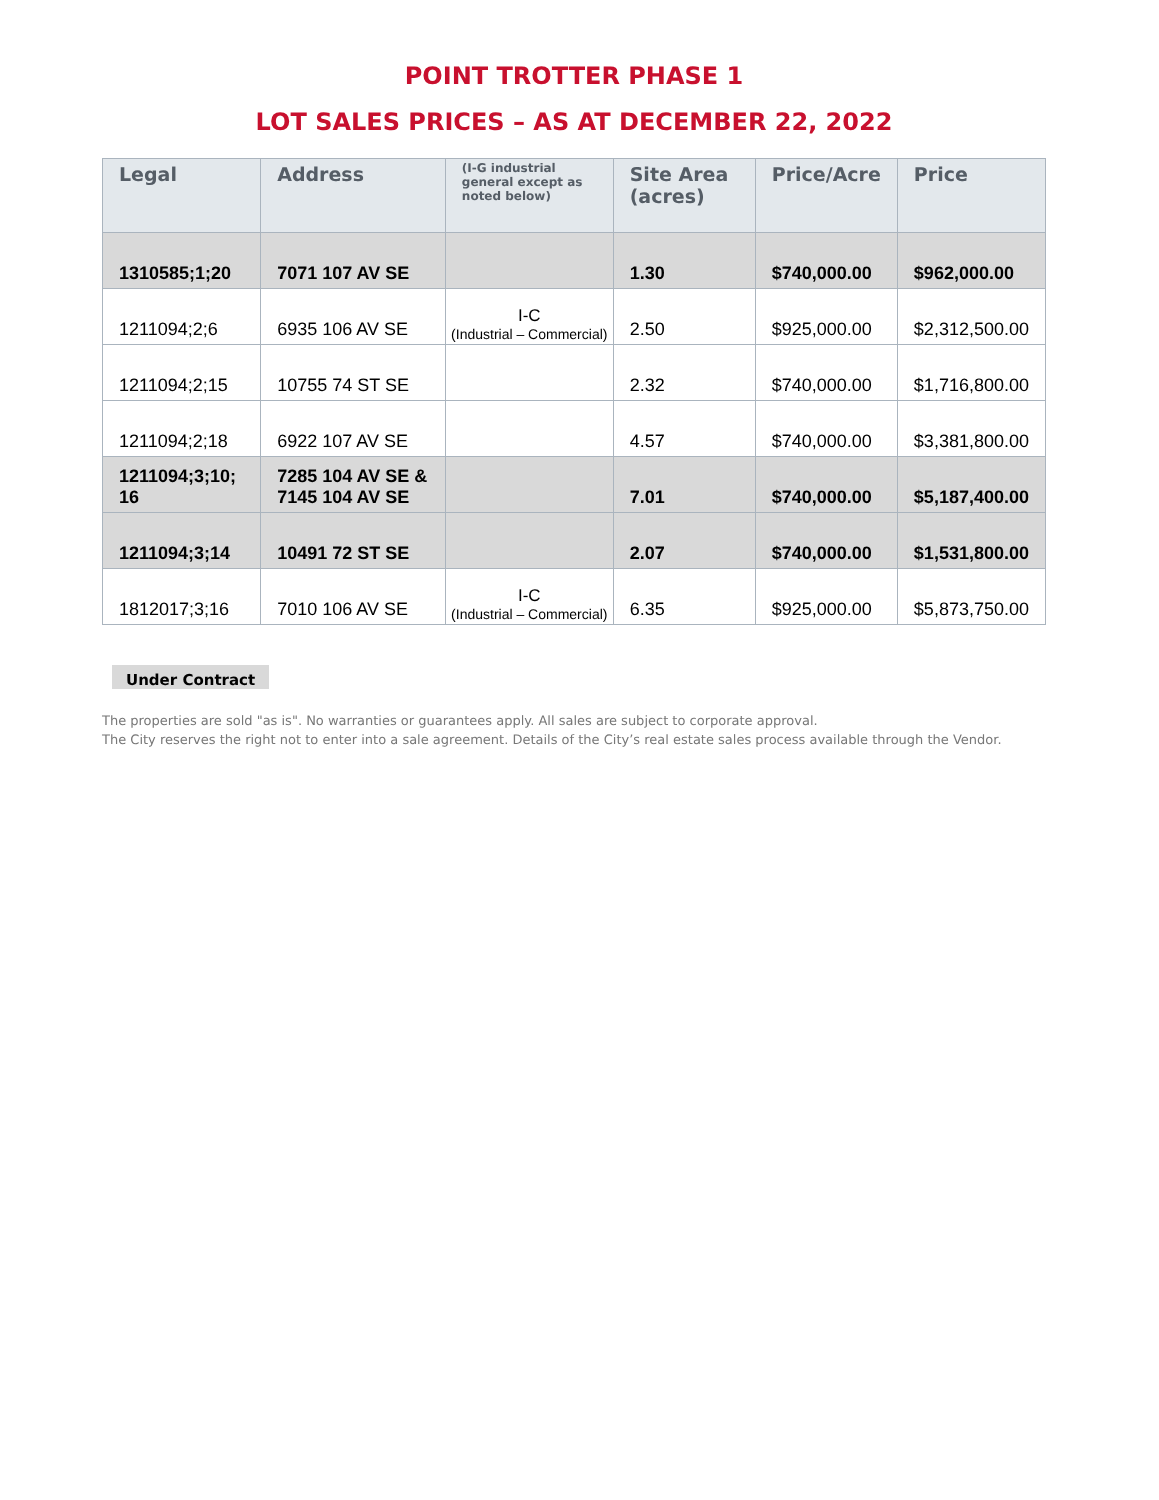POINT TROTTER PHASE 1
LOT SALES PRICES – AS AT DECEMBER 22, 2022
| Legal | Address | (I-G industrial general except as noted below) | Site Area (acres) | Price/Acre | Price |
| --- | --- | --- | --- | --- | --- |
| 1310585;1;20 | 7071 107 AV SE | | 1.30 | $740,000.00 | $962,000.00 |
| 1211094;2;6 | 6935 106 AV SE | I-C (Industrial – Commercial) | 2.50 | $925,000.00 | $2,312,500.00 |
| 1211094;2;15 | 10755 74 ST SE | | 2.32 | $740,000.00 | $1,716,800.00 |
| 1211094;2;18 | 6922 107 AV SE | | 4.57 | $740,000.00 | $3,381,800.00 |
| 1211094;3;10; 16 | 7285 104 AV SE & 7145 104 AV SE | | 7.01 | $740,000.00 | $5,187,400.00 |
| 1211094;3;14 | 10491 72 ST SE | | 2.07 | $740,000.00 | $1,531,800.00 |
| 1812017;3;16 | 7010 106 AV SE | I-C (Industrial – Commercial) | 6.35 | $925,000.00 | $5,873,750.00 |
Under Contract
The properties are sold "as is". No warranties or guarantees apply. All sales are subject to corporate approval.
The City reserves the right not to enter into a sale agreement. Details of the City’s real estate sales process available through the Vendor.